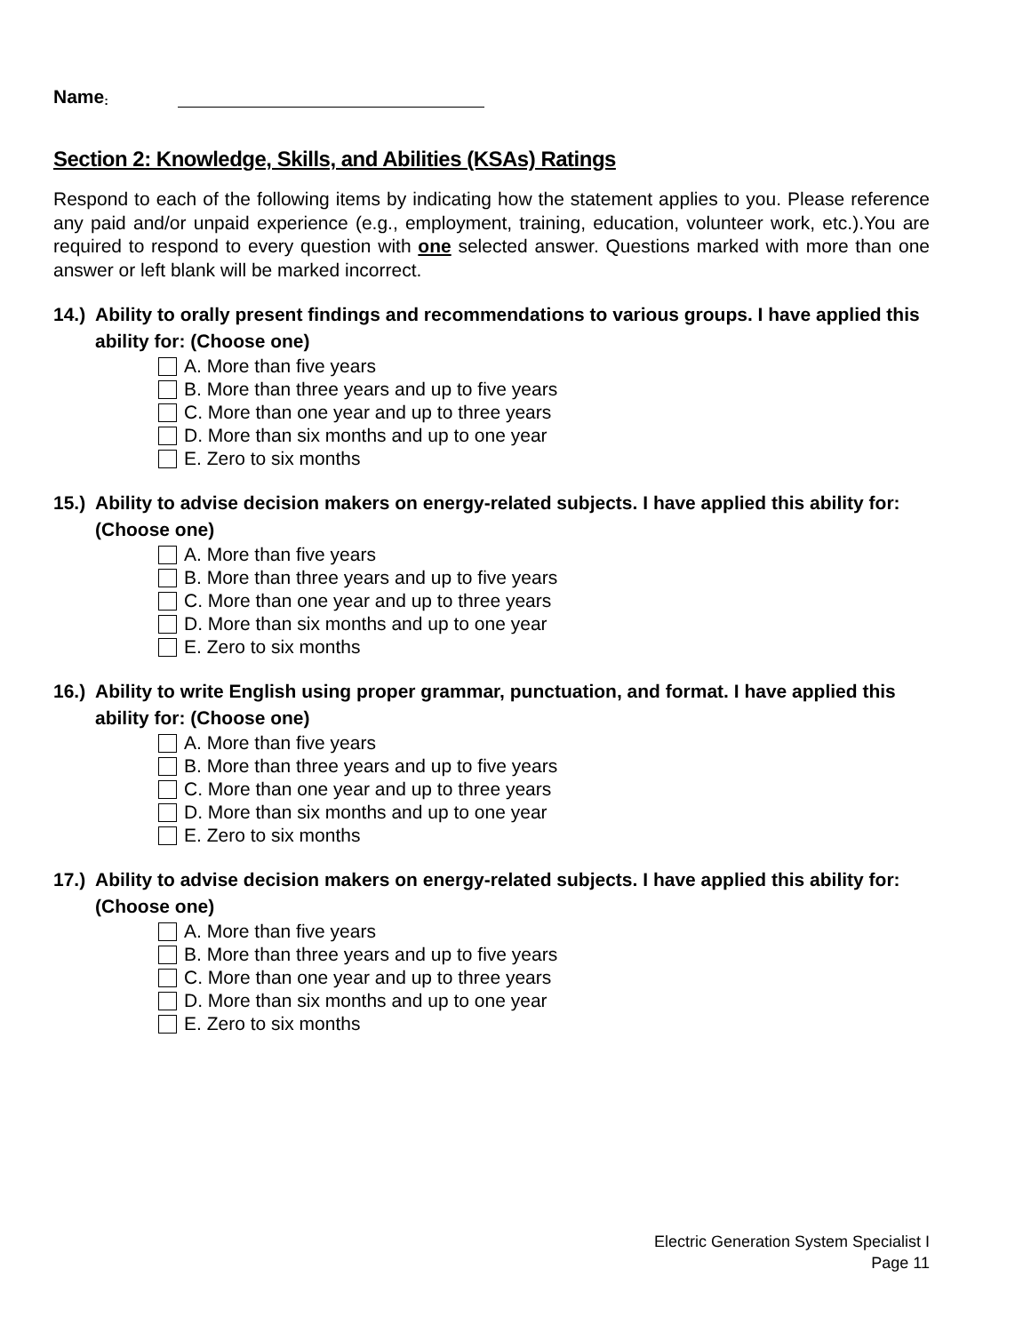Name:
Section 2: Knowledge, Skills, and Abilities (KSAs) Ratings
Respond to each of the following items by indicating how the statement applies to you. Please reference any paid and/or unpaid experience (e.g., employment, training, education, volunteer work, etc.).You are required to respond to every question with one selected answer. Questions marked with more than one answer or left blank will be marked incorrect.
14.) Ability to orally present findings and recommendations to various groups. I have applied this ability for: (Choose one)
A. More than five years
B. More than three years and up to five years
C. More than one year and up to three years
D. More than six months and up to one year
E. Zero to six months
15.) Ability to advise decision makers on energy-related subjects. I have applied this ability for: (Choose one)
A. More than five years
B. More than three years and up to five years
C. More than one year and up to three years
D. More than six months and up to one year
E. Zero to six months
16.) Ability to write English using proper grammar, punctuation, and format. I have applied this ability for: (Choose one)
A. More than five years
B. More than three years and up to five years
C. More than one year and up to three years
D. More than six months and up to one year
E. Zero to six months
17.) Ability to advise decision makers on energy-related subjects. I have applied this ability for: (Choose one)
A. More than five years
B. More than three years and up to five years
C. More than one year and up to three years
D. More than six months and up to one year
E. Zero to six months
Electric Generation System Specialist I
Page 11